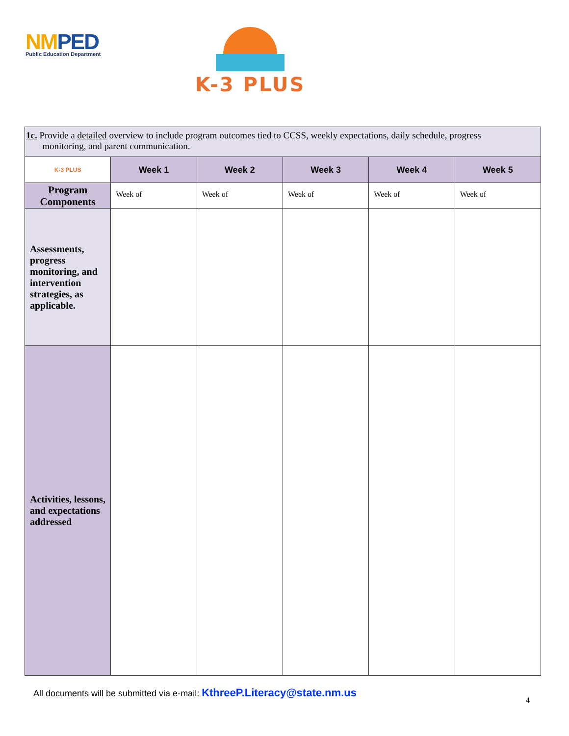NMPED
Public Education Department
K-3 PLUS
| 1c. Provide a detailed overview to include program outcomes tied to CCSS, weekly expectations, daily schedule, progress monitoring, and parent communication. | | | | | |
| K-3 PLUS | Week 1 | Week 2 | Week 3 | Week 4 | Week 5 |
| Program Components | Week of | Week of | Week of | Week of | Week of |
| Assessments, progress monitoring, and intervention strategies, as applicable. | | | | | |
| Activities, lessons, and expectations addressed | | | | | |
All documents will be submitted via e-mail: KthreeP.Literacy@state.nm.us
4